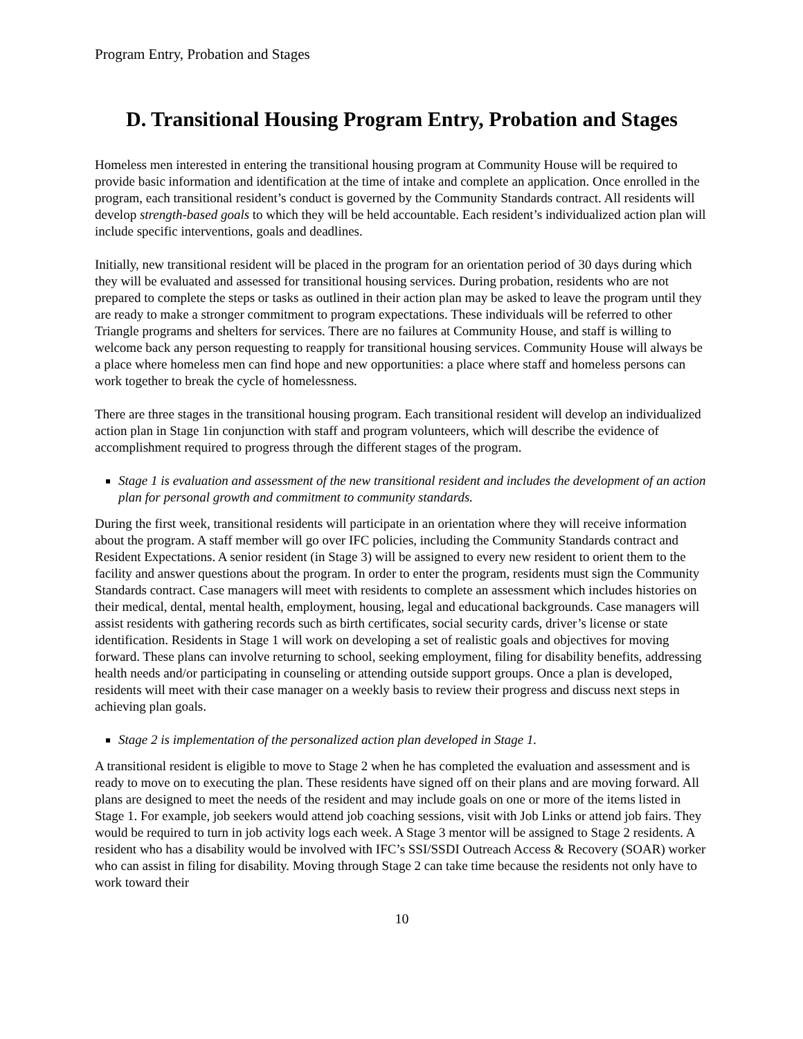Program Entry, Probation and Stages
D. Transitional Housing Program Entry, Probation and Stages
Homeless men interested in entering the transitional housing program at Community House will be required to provide basic information and identification at the time of intake and complete an application. Once enrolled in the program, each transitional resident’s conduct is governed by the Community Standards contract. All residents will develop strength-based goals to which they will be held accountable. Each resident’s individualized action plan will include specific interventions, goals and deadlines.
Initially, new transitional resident will be placed in the program for an orientation period of 30 days during which they will be evaluated and assessed for transitional housing services. During probation, residents who are not prepared to complete the steps or tasks as outlined in their action plan may be asked to leave the program until they are ready to make a stronger commitment to program expectations. These individuals will be referred to other Triangle programs and shelters for services. There are no failures at Community House, and staff is willing to welcome back any person requesting to reapply for transitional housing services. Community House will always be a place where homeless men can find hope and new opportunities: a place where staff and homeless persons can work together to break the cycle of homelessness.
There are three stages in the transitional housing program. Each transitional resident will develop an individualized action plan in Stage 1in conjunction with staff and program volunteers, which will describe the evidence of accomplishment required to progress through the different stages of the program.
Stage 1 is evaluation and assessment of the new transitional resident and includes the development of an action plan for personal growth and commitment to community standards.
During the first week, transitional residents will participate in an orientation where they will receive information about the program. A staff member will go over IFC policies, including the Community Standards contract and Resident Expectations. A senior resident (in Stage 3) will be assigned to every new resident to orient them to the facility and answer questions about the program. In order to enter the program, residents must sign the Community Standards contract. Case managers will meet with residents to complete an assessment which includes histories on their medical, dental, mental health, employment, housing, legal and educational backgrounds. Case managers will assist residents with gathering records such as birth certificates, social security cards, driver’s license or state identification. Residents in Stage 1 will work on developing a set of realistic goals and objectives for moving forward. These plans can involve returning to school, seeking employment, filing for disability benefits, addressing health needs and/or participating in counseling or attending outside support groups. Once a plan is developed, residents will meet with their case manager on a weekly basis to review their progress and discuss next steps in achieving plan goals.
Stage 2 is implementation of the personalized action plan developed in Stage 1.
A transitional resident is eligible to move to Stage 2 when he has completed the evaluation and assessment and is ready to move on to executing the plan. These residents have signed off on their plans and are moving forward. All plans are designed to meet the needs of the resident and may include goals on one or more of the items listed in Stage 1. For example, job seekers would attend job coaching sessions, visit with Job Links or attend job fairs. They would be required to turn in job activity logs each week. A Stage 3 mentor will be assigned to Stage 2 residents. A resident who has a disability would be involved with IFC’s SSI/SSDI Outreach Access & Recovery (SOAR) worker who can assist in filing for disability. Moving through Stage 2 can take time because the residents not only have to work toward their
10